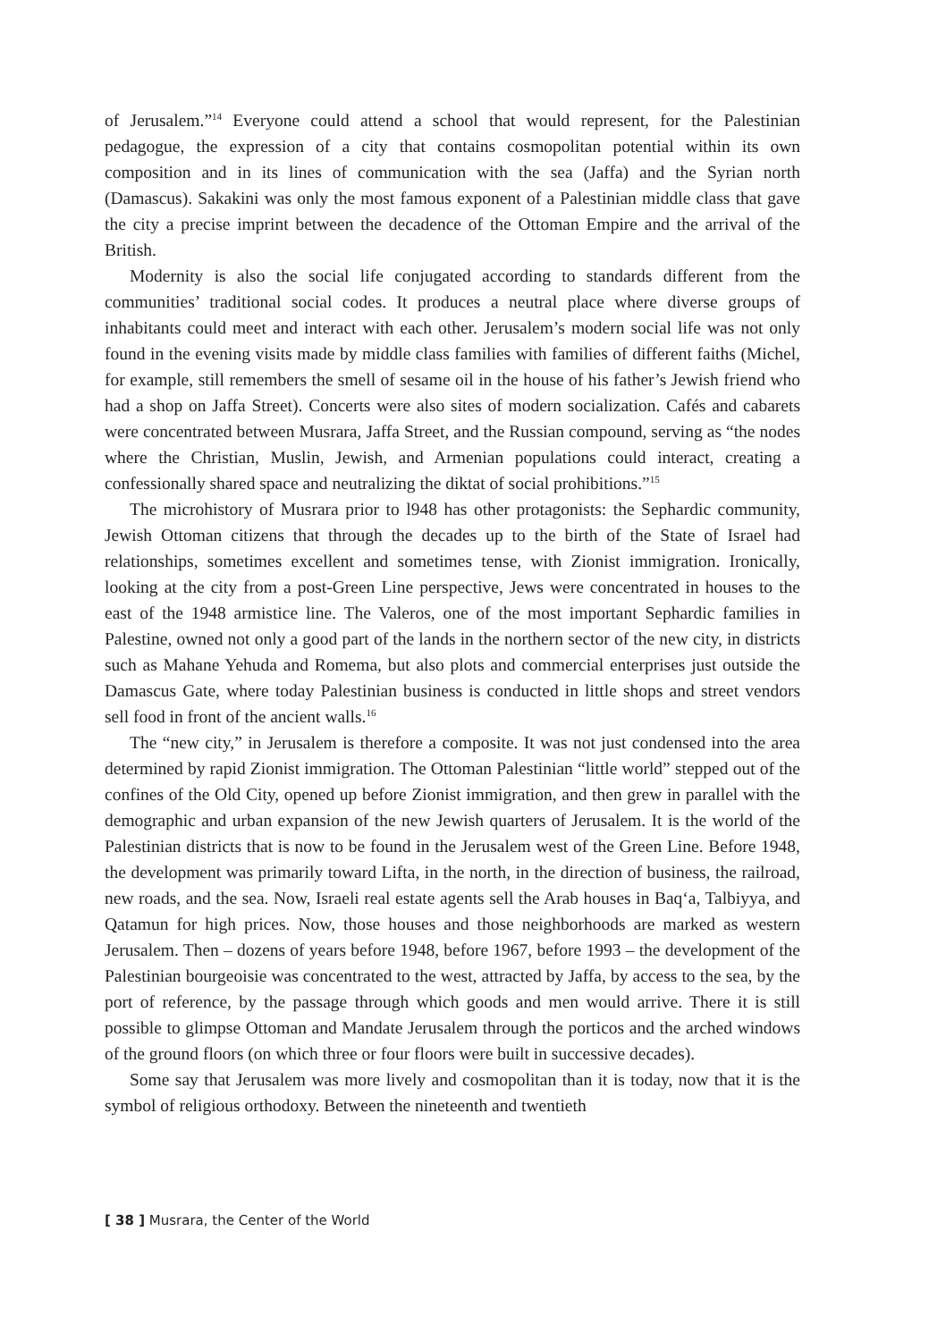of Jerusalem.”<sup>14</sup> Everyone could attend a school that would represent, for the Palestinian pedagogue, the expression of a city that contains cosmopolitan potential within its own composition and in its lines of communication with the sea (Jaffa) and the Syrian north (Damascus). Sakakini was only the most famous exponent of a Palestinian middle class that gave the city a precise imprint between the decadence of the Ottoman Empire and the arrival of the British.
Modernity is also the social life conjugated according to standards different from the communities’ traditional social codes. It produces a neutral place where diverse groups of inhabitants could meet and interact with each other. Jerusalem’s modern social life was not only found in the evening visits made by middle class families with families of different faiths (Michel, for example, still remembers the smell of sesame oil in the house of his father’s Jewish friend who had a shop on Jaffa Street). Concerts were also sites of modern socialization. Cafés and cabarets were concentrated between Musrara, Jaffa Street, and the Russian compound, serving as “the nodes where the Christian, Muslin, Jewish, and Armenian populations could interact, creating a confessionally shared space and neutralizing the diktat of social prohibitions.”<sup>15</sup>
The microhistory of Musrara prior to l948 has other protagonists: the Sephardic community, Jewish Ottoman citizens that through the decades up to the birth of the State of Israel had relationships, sometimes excellent and sometimes tense, with Zionist immigration. Ironically, looking at the city from a post-Green Line perspective, Jews were concentrated in houses to the east of the 1948 armistice line. The Valeros, one of the most important Sephardic families in Palestine, owned not only a good part of the lands in the northern sector of the new city, in districts such as Mahane Yehuda and Romema, but also plots and commercial enterprises just outside the Damascus Gate, where today Palestinian business is conducted in little shops and street vendors sell food in front of the ancient walls.<sup>16</sup>
The “new city,” in Jerusalem is therefore a composite. It was not just condensed into the area determined by rapid Zionist immigration. The Ottoman Palestinian “little world” stepped out of the confines of the Old City, opened up before Zionist immigration, and then grew in parallel with the demographic and urban expansion of the new Jewish quarters of Jerusalem. It is the world of the Palestinian districts that is now to be found in the Jerusalem west of the Green Line. Before 1948, the development was primarily toward Lifta, in the north, in the direction of business, the railroad, new roads, and the sea. Now, Israeli real estate agents sell the Arab houses in Baq‘a, Talbiyya, and Qatamun for high prices. Now, those houses and those neighborhoods are marked as western Jerusalem. Then – dozens of years before 1948, before 1967, before 1993 – the development of the Palestinian bourgeoisie was concentrated to the west, attracted by Jaffa, by access to the sea, by the port of reference, by the passage through which goods and men would arrive. There it is still possible to glimpse Ottoman and Mandate Jerusalem through the porticos and the arched windows of the ground floors (on which three or four floors were built in successive decades).
Some say that Jerusalem was more lively and cosmopolitan than it is today, now that it is the symbol of religious orthodoxy. Between the nineteenth and twentieth
[ 38 ] Musrara, the Center of the World